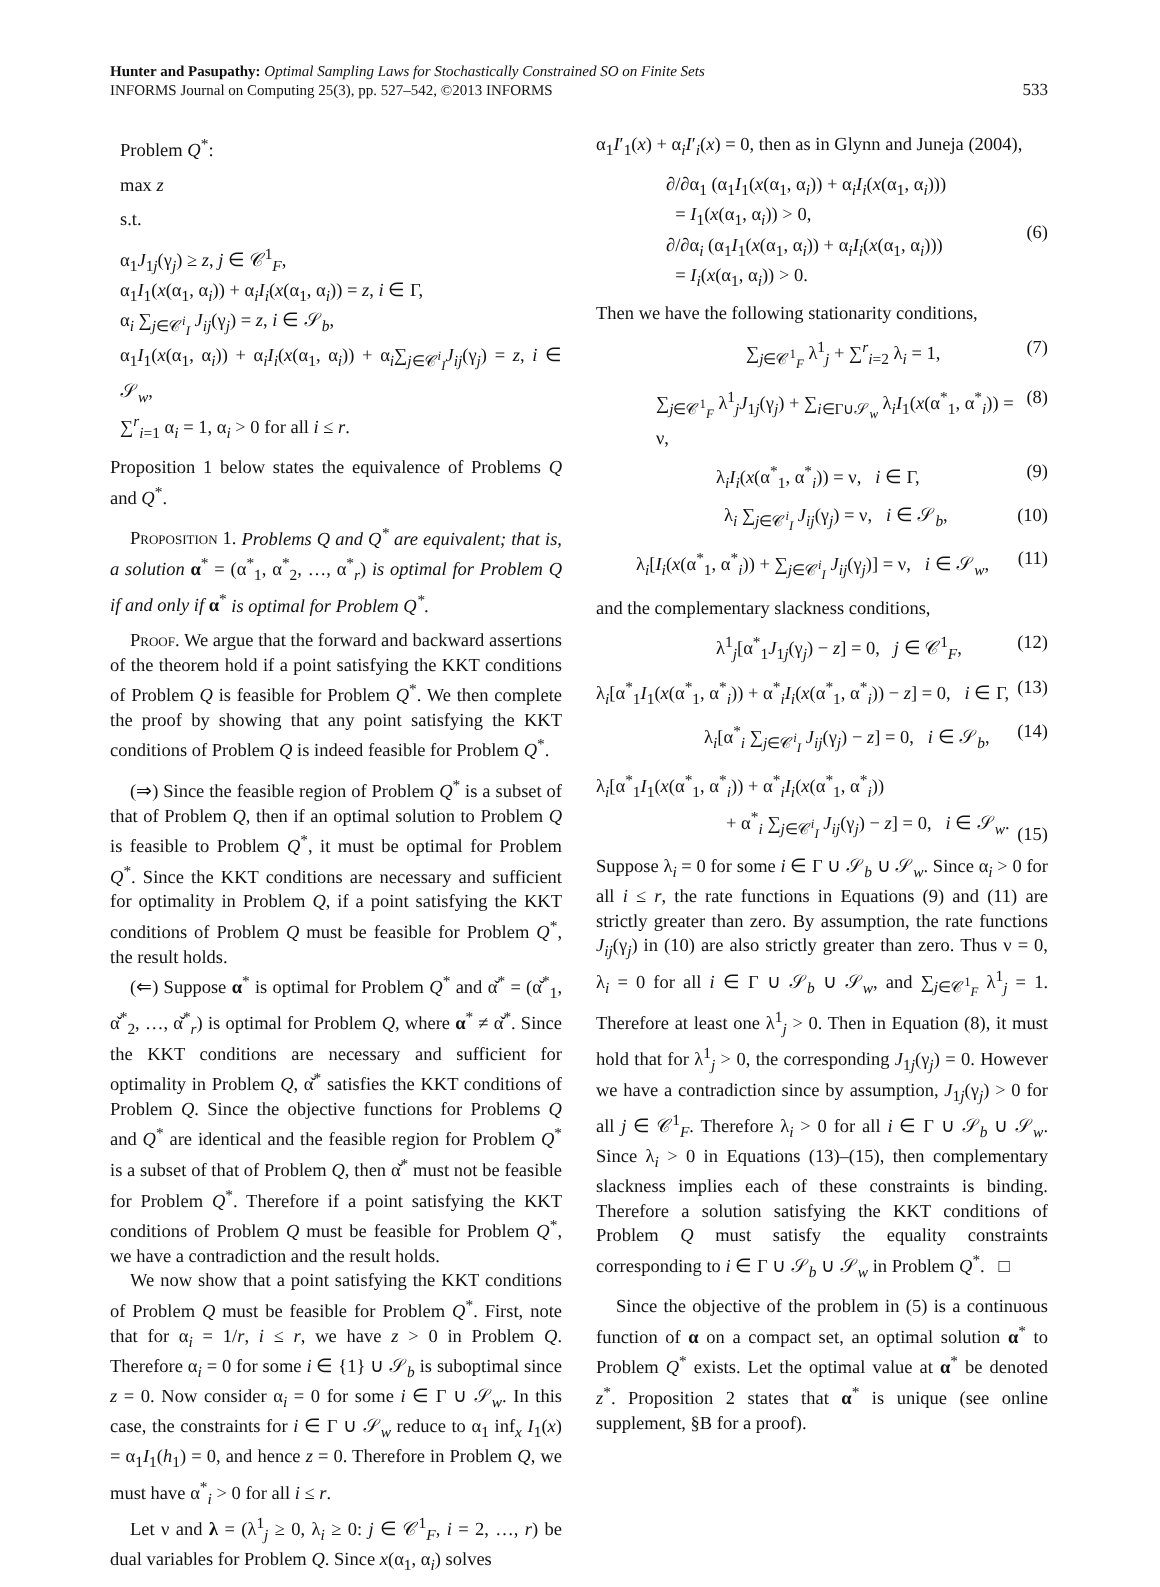Hunter and Pasupathy: Optimal Sampling Laws for Stochastically Constrained SO on Finite Sets
INFORMS Journal on Computing 25(3), pp. 527–542, ©2013 INFORMS
533
Problem Q<sup>*</sup>:
max z
s.t.
α<sub>1</sub>J<sub>1j</sub>(γ<sub>j</sub>) ≥ z, j ∈ 𝒞<sup>1</sup><sub>F</sub>,
α<sub>1</sub>I<sub>1</sub>(x(α<sub>1</sub>, α<sub>i</sub>)) + α<sub>i</sub>I<sub>i</sub>(x(α<sub>1</sub>, α<sub>i</sub>)) = z, i ∈ Γ,
α<sub>i</sub> ∑<sub>j∈𝒞<sup>i</sup><sub>I</sub></sub> J<sub>ij</sub>(γ<sub>j</sub>) = z, i ∈ 𝒮<sub>b</sub>,
α<sub>1</sub>I<sub>1</sub>(x(α<sub>1</sub>, α<sub>i</sub>)) + α<sub>i</sub>I<sub>i</sub>(x(α<sub>1</sub>, α<sub>i</sub>)) + α<sub>i</sub>∑<sub>j∈𝒞<sup>i</sup><sub>I</sub></sub>J<sub>ij</sub>(γ<sub>j</sub>) = z, i ∈ 𝒮<sub>w</sub>,
∑<sup>r</sup><sub>i=1</sub> α<sub>i</sub> = 1, α<sub>i</sub> > 0 for all i ≤ r.
Proposition 1 below states the equivalence of Problems Q and Q<sup>*</sup>.
Proposition 1. Problems Q and Q<sup>*</sup> are equivalent; that is, a solution α<sup>*</sup> = (α<sup>*</sup><sub>1</sub>, α<sup>*</sup><sub>2</sub>, …, α<sup>*</sup><sub>r</sub>) is optimal for Problem Q if and only if α<sup>*</sup> is optimal for Problem Q<sup>*</sup>.
Proof. We argue that the forward and backward assertions of the theorem hold if a point satisfying the KKT conditions of Problem Q is feasible for Problem Q<sup>*</sup>. We then complete the proof by showing that any point satisfying the KKT conditions of Problem Q is indeed feasible for Problem Q<sup>*</sup>.
(⇒) Since the feasible region of Problem Q<sup>*</sup> is a subset of that of Problem Q, then if an optimal solution to Problem Q is feasible to Problem Q<sup>*</sup>, it must be optimal for Problem Q<sup>*</sup>. Since the KKT conditions are necessary and sufficient for optimality in Problem Q, if a point satisfying the KKT conditions of Problem Q must be feasible for Problem Q<sup>*</sup>, the result holds.
(⇐) Suppose α<sup>*</sup> is optimal for Problem Q<sup>*</sup> and α̌<sup>*</sup> = (α̌<sup>*</sup><sub>1</sub>, α̌<sup>*</sup><sub>2</sub>, …, α̌<sup>*</sup><sub>r</sub>) is optimal for Problem Q, where α<sup>*</sup> ≠ α̌<sup>*</sup>. Since the KKT conditions are necessary and sufficient for optimality in Problem Q, α̌<sup>*</sup> satisfies the KKT conditions of Problem Q. Since the objective functions for Problems Q and Q<sup>*</sup> are identical and the feasible region for Problem Q<sup>*</sup> is a subset of that of Problem Q, then α̌<sup>*</sup> must not be feasible for Problem Q<sup>*</sup>. Therefore if a point satisfying the KKT conditions of Problem Q must be feasible for Problem Q<sup>*</sup>, we have a contradiction and the result holds.
We now show that a point satisfying the KKT conditions of Problem Q must be feasible for Problem Q<sup>*</sup>. First, note that for α<sub>i</sub> = 1/r, i ≤ r, we have z > 0 in Problem Q. Therefore α<sub>i</sub> = 0 for some i ∈ {1} ∪ 𝒮<sub>b</sub> is suboptimal since z = 0. Now consider α<sub>i</sub> = 0 for some i ∈ Γ ∪ 𝒮<sub>w</sub>. In this case, the constraints for i ∈ Γ ∪ 𝒮<sub>w</sub> reduce to α<sub>1</sub> inf<sub>x</sub> I<sub>1</sub>(x) = α<sub>1</sub>I<sub>1</sub>(h<sub>1</sub>) = 0, and hence z = 0. Therefore in Problem Q, we must have α<sup>*</sup><sub>i</sub> > 0 for all i ≤ r.
Let ν and λ = (λ<sup>1</sup><sub>j</sub> ≥ 0, λ<sub>i</sub> ≥ 0: j ∈ 𝒞<sup>1</sup><sub>F</sub>, i = 2, …, r) be dual variables for Problem Q. Since x(α<sub>1</sub>, α<sub>i</sub>) solves
α<sub>1</sub>I′<sub>1</sub>(x) + α<sub>i</sub>I′<sub>i</sub>(x) = 0, then as in Glynn and Juneja (2004),
∂/∂α<sub>1</sub> (α<sub>1</sub>I<sub>1</sub>(x(α<sub>1</sub>, α<sub>i</sub>)) + α<sub>i</sub>I<sub>i</sub>(x(α<sub>1</sub>, α<sub>i</sub>)))
= I<sub>1</sub>(x(α<sub>1</sub>, α<sub>i</sub>)) > 0,
∂/∂α<sub>i</sub> (α<sub>1</sub>I<sub>1</sub>(x(α<sub>1</sub>, α<sub>i</sub>)) + α<sub>i</sub>I<sub>i</sub>(x(α<sub>1</sub>, α<sub>i</sub>)))
= I<sub>i</sub>(x(α<sub>1</sub>, α<sub>i</sub>)) > 0.
(6)
Then we have the following stationarity conditions,
∑<sub>j∈𝒞<sup>1</sup><sub>F</sub></sub> λ<sup>1</sup><sub>j</sub> + ∑<sup>r</sup><sub>i=2</sub> λ<sub>i</sub> = 1, (7)
∑<sub>j∈𝒞<sup>1</sup><sub>F</sub></sub> λ<sup>1</sup><sub>j</sub>J<sub>1j</sub>(γ<sub>j</sub>) + ∑<sub>i∈Γ∪𝒮<sub>w</sub></sub> λ<sub>i</sub>I<sub>1</sub>(x(α<sup>*</sup><sub>1</sub>, α<sup>*</sup><sub>i</sub>)) = ν,
(8)
λ<sub>i</sub>I<sub>i</sub>(x(α<sup>*</sup><sub>1</sub>, α<sup>*</sup><sub>i</sub>)) = ν, i ∈ Γ,
(9)
λ<sub>i</sub> ∑<sub>j∈𝒞<sup>i</sup><sub>I</sub></sub> J<sub>ij</sub>(γ<sub>j</sub>) = ν, i ∈ 𝒮<sub>b</sub>,
(10)
λ<sub>i</sub>[I<sub>i</sub>(x(α<sup>*</sup><sub>1</sub>, α<sup>*</sup><sub>i</sub>)) + ∑<sub>j∈𝒞<sup>i</sup><sub>I</sub></sub> J<sub>ij</sub>(γ<sub>j</sub>)] = ν, i ∈ 𝒮<sub>w</sub>,
(11)
and the complementary slackness conditions,
λ<sup>1</sup><sub>j</sub>[α<sup>*</sup><sub>1</sub>J<sub>1j</sub>(γ<sub>j</sub>) − z] = 0, j ∈ 𝒞<sup>1</sup><sub>F</sub>,
(12)
λ<sub>i</sub>[α<sup>*</sup><sub>1</sub>I<sub>1</sub>(x(α<sup>*</sup><sub>1</sub>, α<sup>*</sup><sub>i</sub>)) + α<sup>*</sup><sub>i</sub>I<sub>i</sub>(x(α<sup>*</sup><sub>1</sub>, α<sup>*</sup><sub>i</sub>)) − z] = 0, i ∈ Γ,
(13)
λ<sub>i</sub>[α<sup>*</sup><sub>i</sub> ∑<sub>j∈𝒞<sup>i</sup><sub>I</sub></sub> J<sub>ij</sub>(γ<sub>j</sub>) − z] = 0, i ∈ 𝒮<sub>b</sub>,
(14)
λ<sub>i</sub>[α<sup>*</sup><sub>1</sub>I<sub>1</sub>(x(α<sup>*</sup><sub>1</sub>, α<sup>*</sup><sub>i</sub>)) + α<sup>*</sup><sub>i</sub>I<sub>i</sub>(x(α<sup>*</sup><sub>1</sub>, α<sup>*</sup><sub>i</sub>))
+ α<sup>*</sup><sub>i</sub> ∑<sub>j∈𝒞<sup>i</sup><sub>I</sub></sub> J<sub>ij</sub>(γ<sub>j</sub>) − z] = 0, i ∈ 𝒮<sub>w</sub>.
(15)
Suppose λ<sub>i</sub> = 0 for some i ∈ Γ ∪ 𝒮<sub>b</sub> ∪ 𝒮<sub>w</sub>. Since α<sub>i</sub> > 0 for all i ≤ r, the rate functions in Equations (9) and (11) are strictly greater than zero. By assumption, the rate functions J<sub>ij</sub>(γ<sub>j</sub>) in (10) are also strictly greater than zero. Thus ν = 0, λ<sub>i</sub> = 0 for all i ∈ Γ ∪ 𝒮<sub>b</sub> ∪ 𝒮<sub>w</sub>, and ∑<sub>j∈𝒞<sup>1</sup><sub>F</sub></sub> λ<sup>1</sup><sub>j</sub> = 1. Therefore at least one λ<sup>1</sup><sub>j</sub> > 0. Then in Equation (8), it must hold that for λ<sup>1</sup><sub>j</sub> > 0, the corresponding J<sub>1j</sub>(γ<sub>j</sub>) = 0. However we have a contradiction since by assumption, J<sub>1j</sub>(γ<sub>j</sub>) > 0 for all j ∈ 𝒞<sup>1</sup><sub>F</sub>. Therefore λ<sub>i</sub> > 0 for all i ∈ Γ ∪ 𝒮<sub>b</sub> ∪ 𝒮<sub>w</sub>. Since λ<sub>i</sub> > 0 in Equations (13)–(15), then complementary slackness implies each of these constraints is binding. Therefore a solution satisfying the KKT conditions of Problem Q must satisfy the equality constraints corresponding to i ∈ Γ ∪ 𝒮<sub>b</sub> ∪ 𝒮<sub>w</sub> in Problem Q<sup>*</sup>. □
Since the objective of the problem in (5) is a continuous function of α on a compact set, an optimal solution α<sup>*</sup> to Problem Q<sup>*</sup> exists. Let the optimal value at α<sup>*</sup> be denoted z<sup>*</sup>. Proposition 2 states that α<sup>*</sup> is unique (see online supplement, §B for a proof).